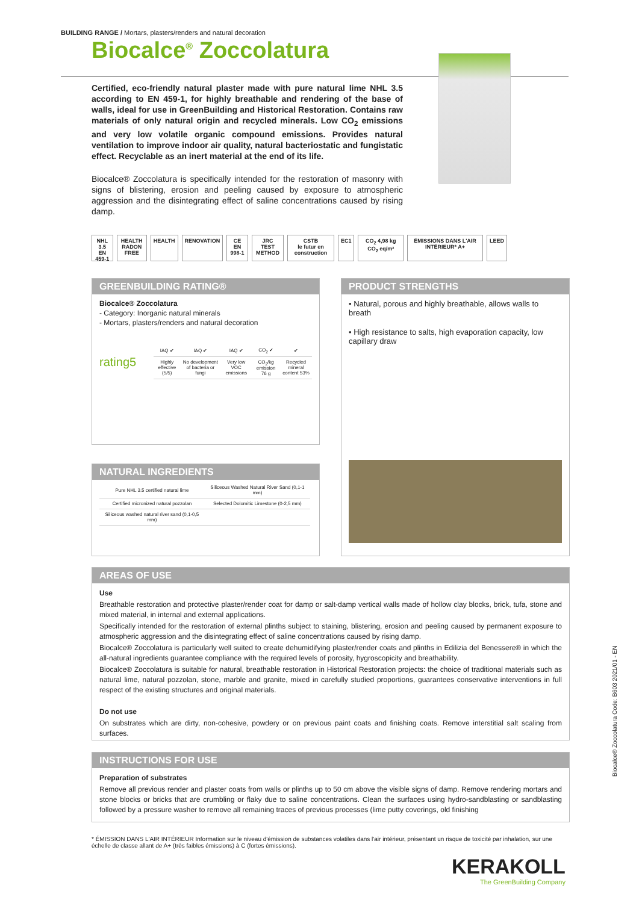BUILDING RANGE / Mortars, plasters/renders and natural decoration
Biocalce<sup>®</sup> Zoccolatura
Certified, eco-friendly natural plaster made with pure natural lime NHL 3.5 according to EN 459-1, for highly breathable and rendering of the base of walls, ideal for use in GreenBuilding and Historical Restoration. Contains raw materials of only natural origin and recycled minerals. Low CO<sub>2</sub> emissions and very low volatile organic compound emissions. Provides natural ventilation to improve indoor air quality, natural bacteriostatic and fungistatic effect. Recyclable as an inert material at the end of its life.
Biocalce® Zoccolatura is specifically intended for the restoration of masonry with signs of blistering, erosion and peeling caused by exposure to atmospheric aggression and the disintegrating effect of saline concentrations caused by rising damp.
NHL 3.5
EN 459-1
HEALTH
RADON FREE
HEALTH RENOVATION CE
EN 998-1
JRC
TEST METHOD
CSTB
le futur en construction
EC1 CO<sub>2</sub> 4,98 kg CO<sub>2</sub> eq/m² ÉMISSIONS DANS L'AIR INTÉRIEUR* A+
LEED
GREENBUILDING RATING®
Biocalce® Zoccolatura
- Category: Inorganic natural minerals
- Mortars, plasters/renders and natural decoration
| IAQ ✔ | IAQ ✔ | IAQ ✔ | CO<sub>2</sub> ✔ | ✔ |
| Highly effective (5/5) | No development of bacteria or fungi | Very low VOC emissions | CO<sub>2</sub>/kg emission 76 g | Recycled mineral content 53% |
rating5
PRODUCT STRENGTHS
• Natural, porous and highly breathable, allows walls to breath
• High resistance to salts, high evaporation capacity, low capillary draw
NATURAL INGREDIENTS
| Pure NHL 3.5 certified natural lime | Siliceous Washed Natural River Sand (0,1-1 mm) |
| Certified micronized natural pozzolan | Selected Dolomitic Limestone (0-2,5 mm) |
| Siliceous washed natural river sand (0,1-0,5 mm) | |
AREAS OF USE
Use
Breathable restoration and protective plaster/render coat for damp or salt-damp vertical walls made of hollow clay blocks, brick, tufa, stone and mixed material, in internal and external applications.
Specifically intended for the restoration of external plinths subject to staining, blistering, erosion and peeling caused by permanent exposure to atmospheric aggression and the disintegrating effect of saline concentrations caused by rising damp.
Biocalce® Zoccolatura is particularly well suited to create dehumidifying plaster/render coats and plinths in Edilizia del Benessere® in which the all-natural ingredients guarantee compliance with the required levels of porosity, hygroscopicity and breathability.
Biocalce® Zoccolatura is suitable for natural, breathable restoration in Historical Restoration projects: the choice of traditional materials such as natural lime, natural pozzolan, stone, marble and granite, mixed in carefully studied proportions, guarantees conservative interventions in full respect of the existing structures and original materials.
Do not use
On substrates which are dirty, non-cohesive, powdery or on previous paint coats and finishing coats. Remove interstitial salt scaling from surfaces.
INSTRUCTIONS FOR USE
Preparation of substrates
Remove all previous render and plaster coats from walls or plinths up to 50 cm above the visible signs of damp. Remove rendering mortars and stone blocks or bricks that are crumbling or flaky due to saline concentrations. Clean the surfaces using hydro-sandblasting or sandblasting followed by a pressure washer to remove all remaining traces of previous processes (lime putty coverings, old finishing
Biocalce® Zoccolatura Code: B603 2021/01 - EN
* ÉMISSION DANS L'AIR INTÉRIEUR Information sur le niveau d'émission de substances volatiles dans l'air intérieur, présentant un risque de toxicité par inhalation, sur une échelle de classe allant de A+ (très faibles émissions) à C (fortes émissions).
KERAKOLL
The GreenBuilding Company